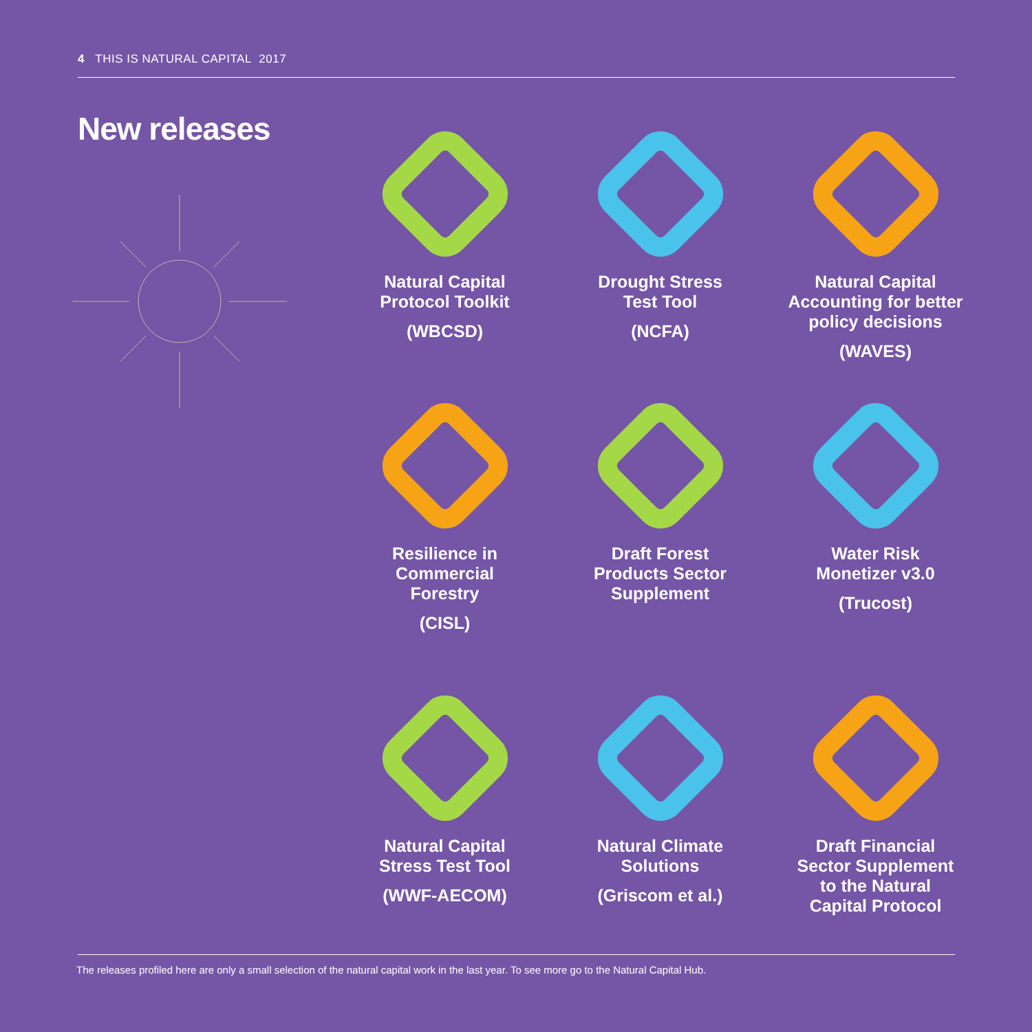4 THIS IS NATURAL CAPITAL 2017
New releases
Natural Capital
Protocol Toolkit
(WBCSD)
Drought Stress
Test Tool
(NCFA)
Natural Capital
Accounting for better
policy decisions
(WAVES)
Resilience in
Commercial
Forestry
(CISL)
Draft Forest
Products Sector
Supplement
Water Risk
Monetizer v3.0
(Trucost)
Natural Capital
Stress Test Tool
(WWF-AECOM)
Natural Climate
Solutions
(Griscom et al.)
Draft Financial
Sector Supplement
to the Natural
Capital Protocol
The releases profiled here are only a small selection of the natural capital work in the last year. To see more go to the Natural Capital Hub.